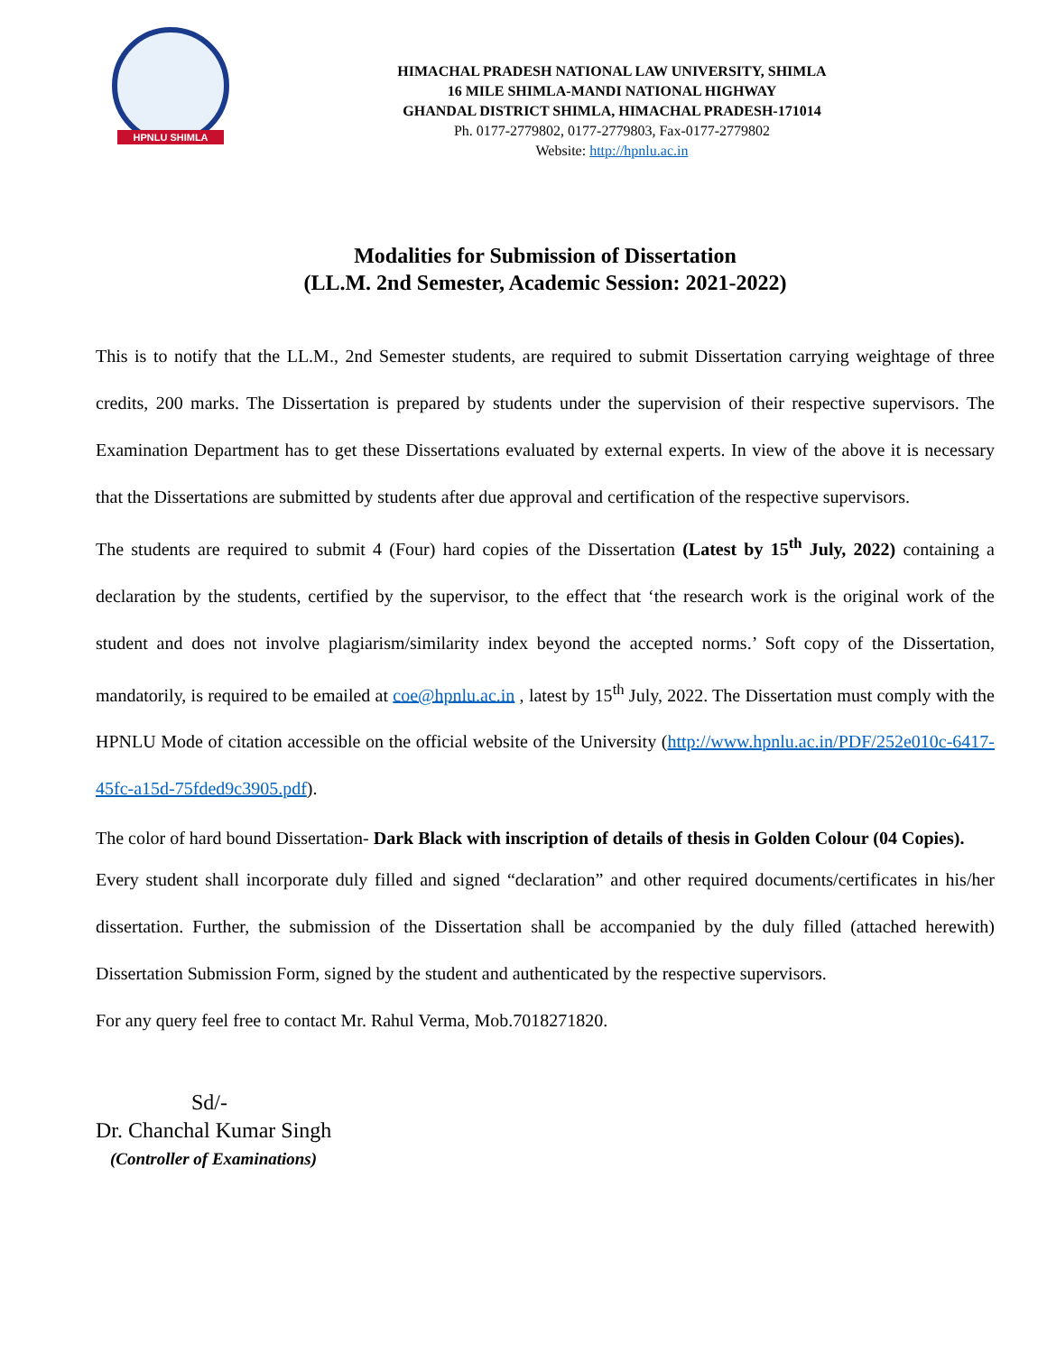HPNLU SHIMLA
HIMACHAL PRADESH NATIONAL LAW UNIVERSITY, SHIMLA
16 MILE SHIMLA-MANDI NATIONAL HIGHWAY
GHANDAL DISTRICT SHIMLA, HIMACHAL PRADESH-171014
Ph. 0177-2779802, 0177-2779803, Fax-0177-2779802
Website: http://hpnlu.ac.in
Modalities for Submission of Dissertation
(LL.M. 2nd Semester, Academic Session: 2021-2022)
This is to notify that the LL.M., 2nd Semester students, are required to submit Dissertation carrying weightage of three credits, 200 marks. The Dissertation is prepared by students under the supervision of their respective supervisors. The Examination Department has to get these Dissertations evaluated by external experts. In view of the above it is necessary that the Dissertations are submitted by students after due approval and certification of the respective supervisors.
The students are required to submit 4 (Four) hard copies of the Dissertation (Latest by 15<sup>th</sup> July, 2022) containing a declaration by the students, certified by the supervisor, to the effect that ‘the research work is the original work of the student and does not involve plagiarism/similarity index beyond the accepted norms.’ Soft copy of the Dissertation, mandatorily, is required to be emailed at coe@hpnlu.ac.in , latest by 15<sup>th</sup> July, 2022. The Dissertation must comply with the HPNLU Mode of citation accessible on the official website of the University (http://www.hpnlu.ac.in/PDF/252e010c-6417-45fc-a15d-75fded9c3905.pdf).
The color of hard bound Dissertation- Dark Black with inscription of details of thesis in Golden Colour (04 Copies).
Every student shall incorporate duly filled and signed “declaration” and other required documents/certificates in his/her dissertation. Further, the submission of the Dissertation shall be accompanied by the duly filled (attached herewith) Dissertation Submission Form, signed by the student and authenticated by the respective supervisors.
For any query feel free to contact Mr. Rahul Verma, Mob.7018271820.
Sd/-
Dr. Chanchal Kumar Singh
(Controller of Examinations)